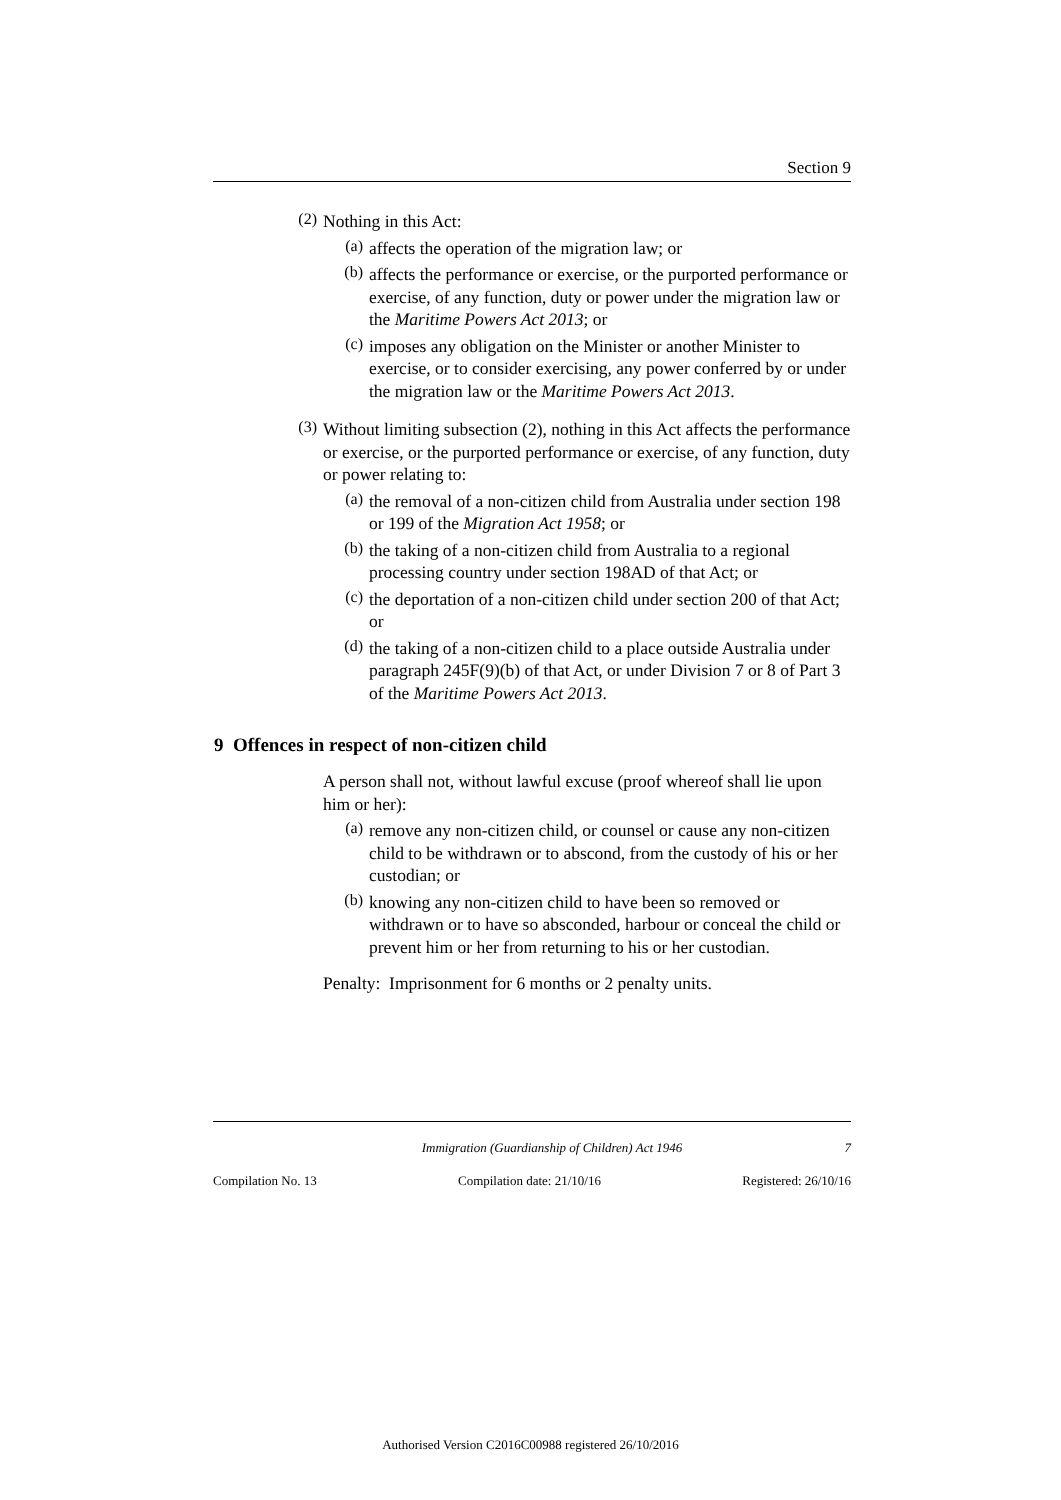Section 9
(2)
Nothing in this Act:
(a)
affects the operation of the migration law; or
(b)
affects the performance or exercise, or the purported performance or exercise, of any function, duty or power under the migration law or the Maritime Powers Act 2013; or
(c)
imposes any obligation on the Minister or another Minister to exercise, or to consider exercising, any power conferred by or under the migration law or the Maritime Powers Act 2013.
(3)
Without limiting subsection (2), nothing in this Act affects the performance or exercise, or the purported performance or exercise, of any function, duty or power relating to:
(a)
the removal of a non-citizen child from Australia under section 198 or 199 of the Migration Act 1958; or
(b)
the taking of a non-citizen child from Australia to a regional processing country under section 198AD of that Act; or
(c)
the deportation of a non-citizen child under section 200 of that Act; or
(d)
the taking of a non-citizen child to a place outside Australia under paragraph 245F(9)(b) of that Act, or under Division 7 or 8 of Part 3 of the Maritime Powers Act 2013.
9 Offences in respect of non-citizen child
A person shall not, without lawful excuse (proof whereof shall lie upon him or her):
(a)
remove any non-citizen child, or counsel or cause any non-citizen child to be withdrawn or to abscond, from the custody of his or her custodian; or
(b)
knowing any non-citizen child to have been so removed or withdrawn or to have so absconded, harbour or conceal the child or prevent him or her from returning to his or her custodian.
Penalty: Imprisonment for 6 months or 2 penalty units.
Immigration (Guardianship of Children) Act 1946 7
Compilation No. 13 Compilation date: 21/10/16 Registered: 26/10/16
Authorised Version C2016C00988 registered 26/10/2016